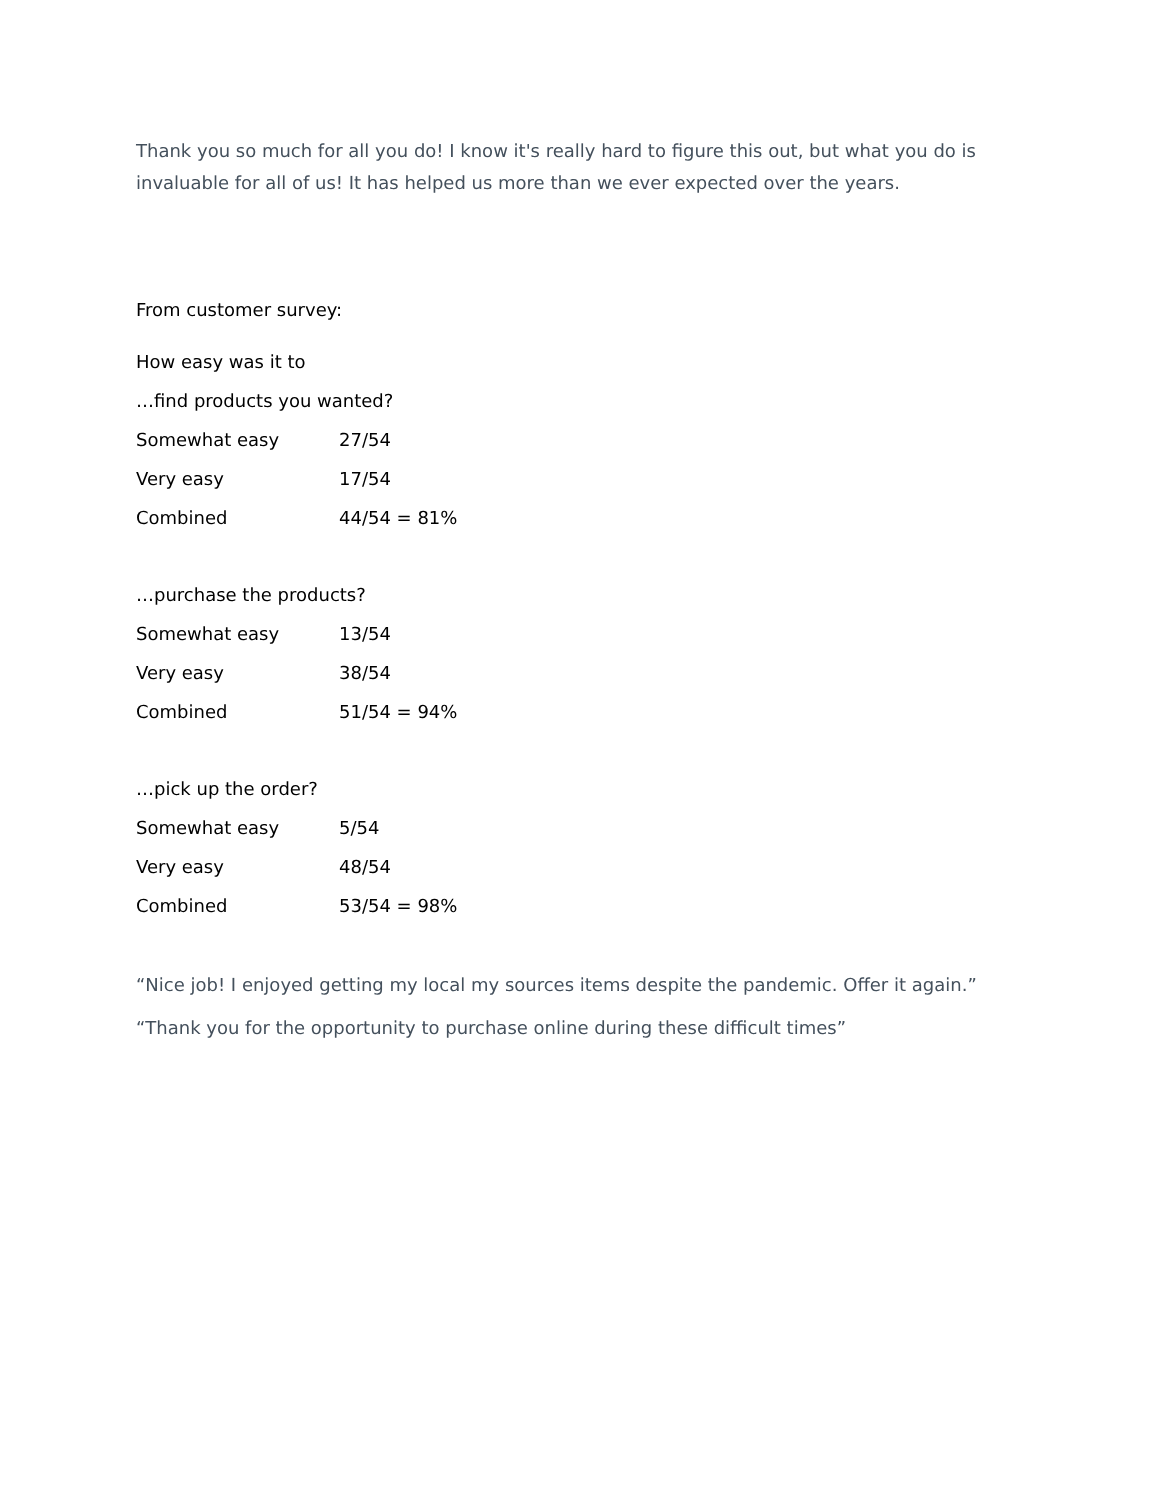Thank you so much for all you do! I know it's really hard to figure this out, but what you do is invaluable for all of us! It has helped us more than we ever expected over the years.
From customer survey:
How easy was it to
…find products you wanted?
| Somewhat easy | 27/54 |
| Very easy | 17/54 |
| Combined | 44/54 = 81% |
…purchase the products?
| Somewhat easy | 13/54 |
| Very easy | 38/54 |
| Combined | 51/54 = 94% |
…pick up the order?
| Somewhat easy | 5/54 |
| Very easy | 48/54 |
| Combined | 53/54 = 98% |
“Nice job! I enjoyed getting my local my sources items despite the pandemic. Offer it again.”
“Thank you for the opportunity to purchase online during these difficult times”